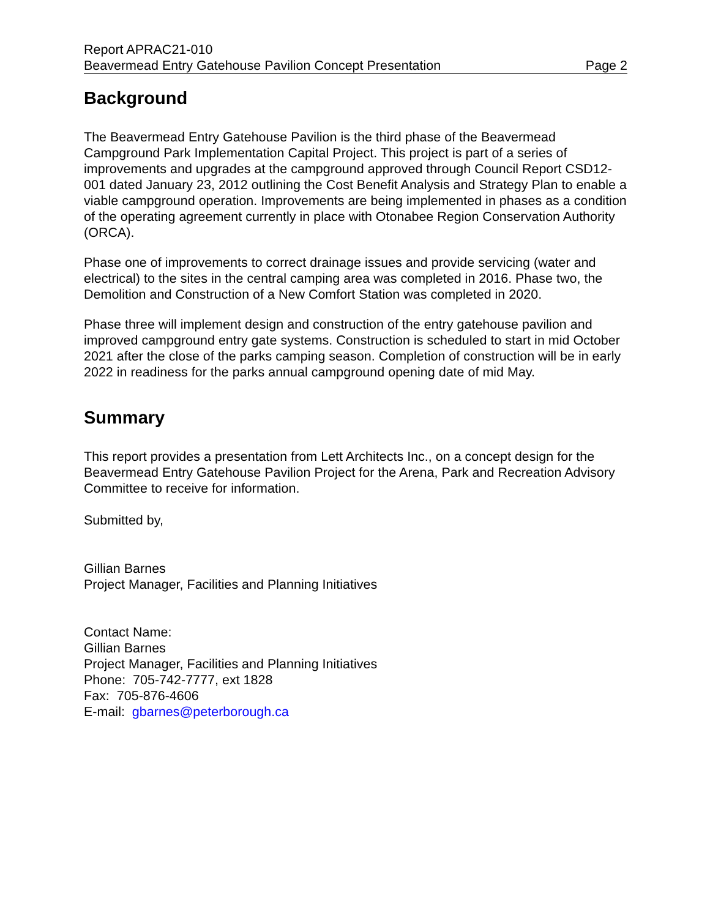Report APRAC21-010
Beavermead Entry Gatehouse Pavilion Concept Presentation Page 2
Background
The Beavermead Entry Gatehouse Pavilion is the third phase of the Beavermead Campground Park Implementation Capital Project. This project is part of a series of improvements and upgrades at the campground approved through Council Report CSD12-001 dated January 23, 2012 outlining the Cost Benefit Analysis and Strategy Plan to enable a viable campground operation. Improvements are being implemented in phases as a condition of the operating agreement currently in place with Otonabee Region Conservation Authority (ORCA).
Phase one of improvements to correct drainage issues and provide servicing (water and electrical) to the sites in the central camping area was completed in 2016. Phase two, the Demolition and Construction of a New Comfort Station was completed in 2020.
Phase three will implement design and construction of the entry gatehouse pavilion and improved campground entry gate systems. Construction is scheduled to start in mid October 2021 after the close of the parks camping season. Completion of construction will be in early 2022 in readiness for the parks annual campground opening date of mid May.
Summary
This report provides a presentation from Lett Architects Inc., on a concept design for the Beavermead Entry Gatehouse Pavilion Project for the Arena, Park and Recreation Advisory Committee to receive for information.
Submitted by,
Gillian Barnes
Project Manager, Facilities and Planning Initiatives
Contact Name:
Gillian Barnes
Project Manager, Facilities and Planning Initiatives
Phone: 705-742-7777, ext 1828
Fax: 705-876-4606
E-mail: gbarnes@peterborough.ca